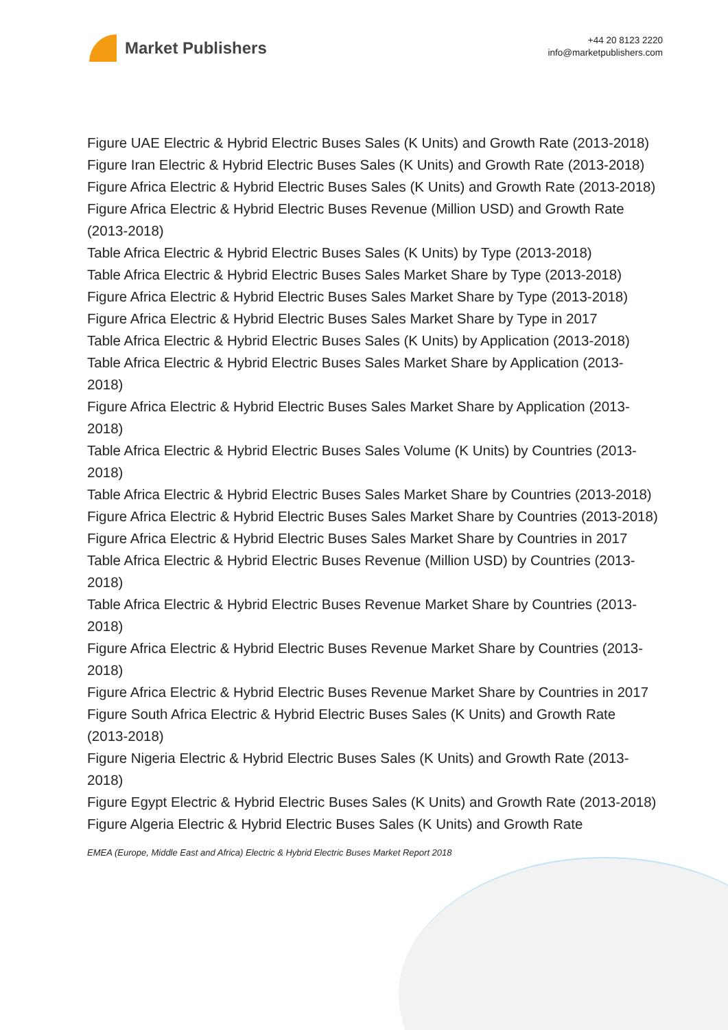Market Publishers
+44 20 8123 2220
info@marketpublishers.com
Figure UAE Electric & Hybrid Electric Buses Sales (K Units) and Growth Rate (2013-2018)
Figure Iran Electric & Hybrid Electric Buses Sales (K Units) and Growth Rate (2013-2018)
Figure Africa Electric & Hybrid Electric Buses Sales (K Units) and Growth Rate (2013-2018)
Figure Africa Electric & Hybrid Electric Buses Revenue (Million USD) and Growth Rate (2013-2018)
Table Africa Electric & Hybrid Electric Buses Sales (K Units) by Type (2013-2018)
Table Africa Electric & Hybrid Electric Buses Sales Market Share by Type (2013-2018)
Figure Africa Electric & Hybrid Electric Buses Sales Market Share by Type (2013-2018)
Figure Africa Electric & Hybrid Electric Buses Sales Market Share by Type in 2017
Table Africa Electric & Hybrid Electric Buses Sales (K Units) by Application (2013-2018)
Table Africa Electric & Hybrid Electric Buses Sales Market Share by Application (2013-2018)
Figure Africa Electric & Hybrid Electric Buses Sales Market Share by Application (2013-2018)
Table Africa Electric & Hybrid Electric Buses Sales Volume (K Units) by Countries (2013-2018)
Table Africa Electric & Hybrid Electric Buses Sales Market Share by Countries (2013-2018)
Figure Africa Electric & Hybrid Electric Buses Sales Market Share by Countries (2013-2018)
Figure Africa Electric & Hybrid Electric Buses Sales Market Share by Countries in 2017
Table Africa Electric & Hybrid Electric Buses Revenue (Million USD) by Countries (2013-2018)
Table Africa Electric & Hybrid Electric Buses Revenue Market Share by Countries (2013-2018)
Figure Africa Electric & Hybrid Electric Buses Revenue Market Share by Countries (2013-2018)
Figure Africa Electric & Hybrid Electric Buses Revenue Market Share by Countries in 2017
Figure South Africa Electric & Hybrid Electric Buses Sales (K Units) and Growth Rate (2013-2018)
Figure Nigeria Electric & Hybrid Electric Buses Sales (K Units) and Growth Rate (2013-2018)
Figure Egypt Electric & Hybrid Electric Buses Sales (K Units) and Growth Rate (2013-2018)
Figure Algeria Electric & Hybrid Electric Buses Sales (K Units) and Growth Rate
EMEA (Europe, Middle East and Africa) Electric & Hybrid Electric Buses Market Report 2018